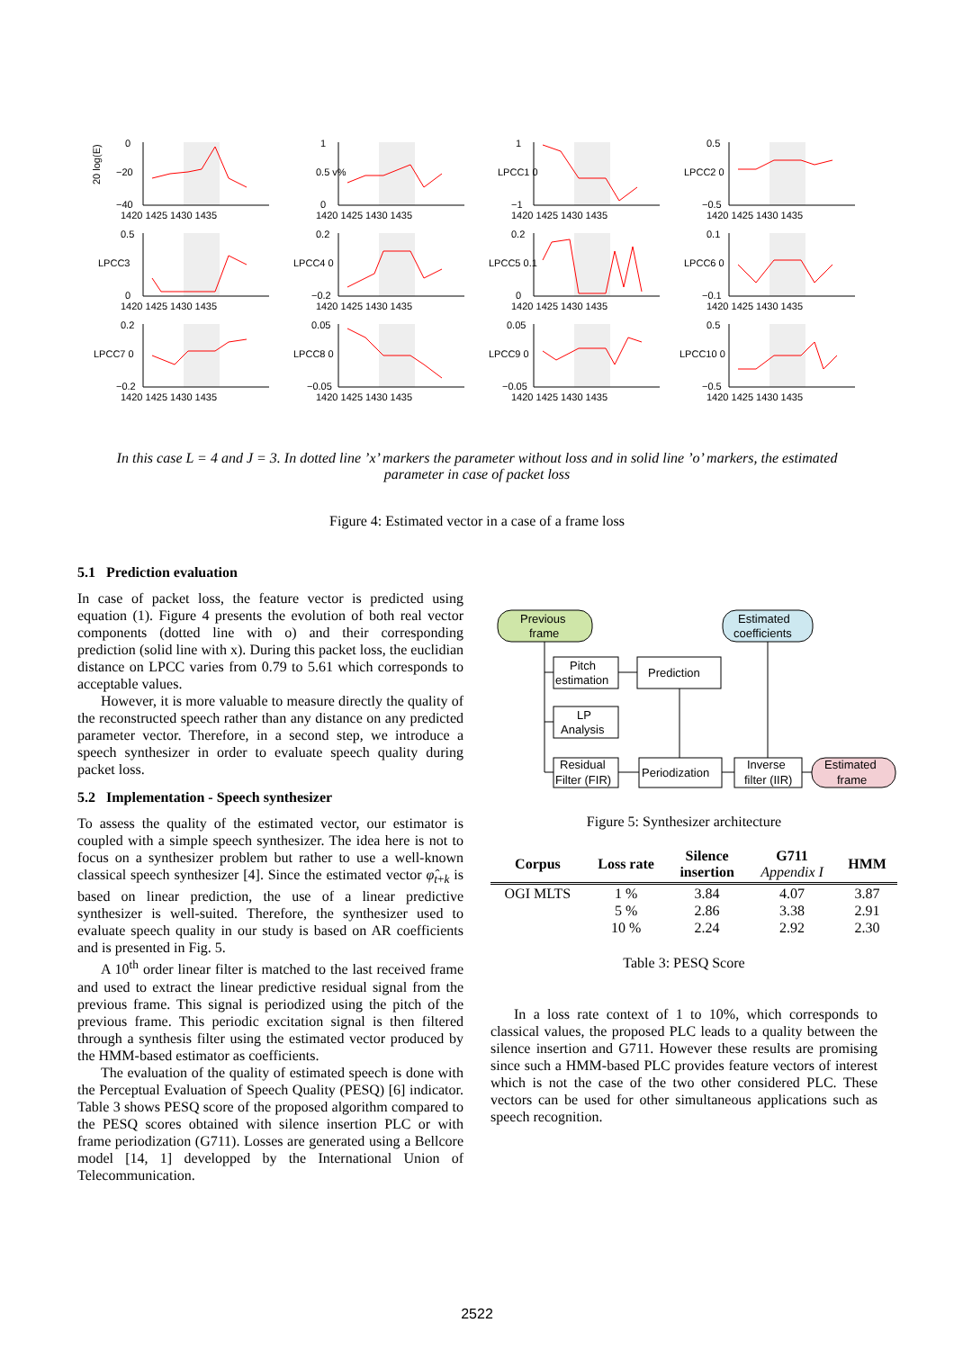20 log(E)
0
−20
−40
1420 1425 1430 1435
1
0.5 v%
0
1420 1425 1430 1435
LPCC1 0
1
−1
1420 1425 1430 1435
LPCC2 0
0.5
−0.5
1420 1425 1430 1435
LPCC3
0.5
0
1420 1425 1430 1435
LPCC4 0
0.2
−0.2
1420 1425 1430 1435
LPCC5 0.1
0.2
0
1420 1425 1430 1435
LPCC6 0
0.1
−0.1
1420 1425 1430 1435
LPCC7 0
0.2
−0.2
1420 1425 1430 1435
LPCC8 0
0.05
−0.05
1420 1425 1430 1435
LPCC9 0
0.05
−0.05
1420 1425 1430 1435
LPCC10 0
0.5
−0.5
1420 1425 1430 1435
In this case L = 4 and J = 3. In dotted line ’x’ markers the parameter without loss and in solid line ’o’ markers, the estimated parameter in case of packet loss
Figure 4: Estimated vector in a case of a frame loss
5.1 Prediction evaluation
In case of packet loss, the feature vector is predicted using equation (1). Figure 4 presents the evolution of both real vector components (dotted line with o) and their corresponding prediction (solid line with x). During this packet loss, the euclidian distance on LPCC varies from 0.79 to 5.61 which corresponds to acceptable values.
However, it is more valuable to measure directly the quality of the reconstructed speech rather than any distance on any predicted parameter vector. Therefore, in a second step, we introduce a speech synthesizer in order to evaluate speech quality during packet loss.
5.2 Implementation - Speech synthesizer
To assess the quality of the estimated vector, our estimator is coupled with a simple speech synthesizer. The idea here is not to focus on a synthesizer problem but rather to use a well-known classical speech synthesizer [4]. Since the estimated vector φ̂<sub>t+k</sub> is based on linear prediction, the use of a linear predictive synthesizer is well-suited. Therefore, the synthesizer used to evaluate speech quality in our study is based on AR coefficients and is presented in Fig. 5.
A 10<sup>th</sup> order linear filter is matched to the last received frame and used to extract the linear predictive residual signal from the previous frame. This signal is periodized using the pitch of the previous frame. This periodic excitation signal is then filtered through a synthesis filter using the estimated vector produced by the HMM-based estimator as coefficients.
The evaluation of the quality of estimated speech is done with the Perceptual Evaluation of Speech Quality (PESQ) [6] indicator. Table 3 shows PESQ score of the proposed algorithm compared to the PESQ scores obtained with silence insertion PLC or with frame periodization (G711). Losses are generated using a Bellcore model [14, 1] developped by the International Union of Telecommunication.
Previous
frame
Estimated
coefficients
Pitch
estimation
Prediction
LP
Analysis
Residual
Filter (FIR)
Periodization
Inverse
filter (IIR)
Estimated
frame
Figure 5: Synthesizer architecture
| Corpus | Loss rate | Silence insertion | G711 Appendix I | HMM |
| --- | --- | --- | --- | --- |
| OGI MLTS | 1 % | 3.84 | 4.07 | 3.87 |
| | 5 % | 2.86 | 3.38 | 2.91 |
| | 10 % | 2.24 | 2.92 | 2.30 |
Table 3: PESQ Score
In a loss rate context of 1 to 10%, which corresponds to classical values, the proposed PLC leads to a quality between the silence insertion and G711. However these results are promising since such a HMM-based PLC provides feature vectors of interest which is not the case of the two other considered PLC. These vectors can be used for other simultaneous applications such as speech recognition.
2522